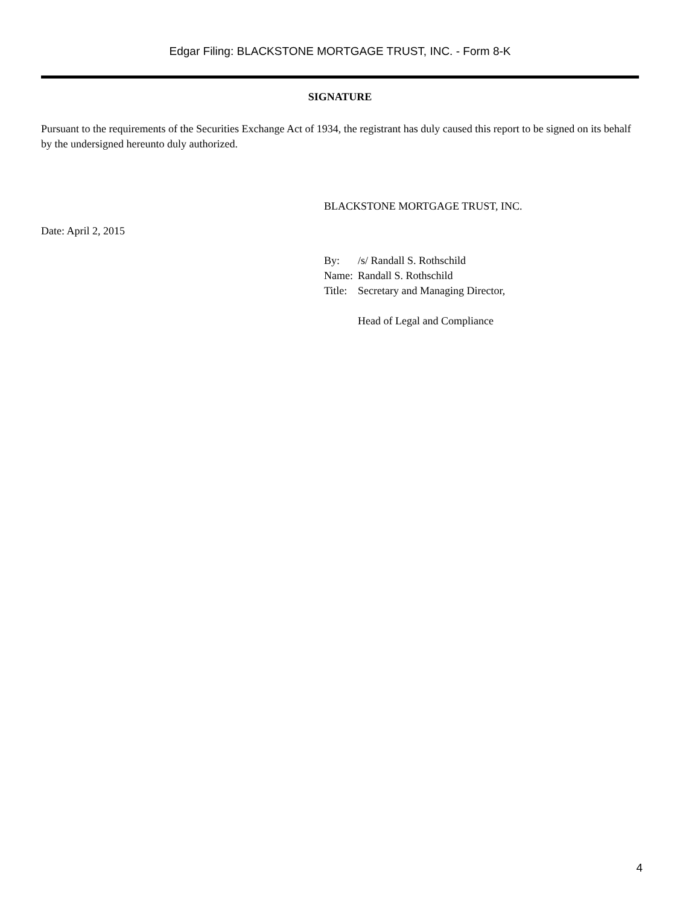Edgar Filing: BLACKSTONE MORTGAGE TRUST, INC. - Form 8-K
SIGNATURE
Pursuant to the requirements of the Securities Exchange Act of 1934, the registrant has duly caused this report to be signed on its behalf by the undersigned hereunto duly authorized.
BLACKSTONE MORTGAGE TRUST, INC.
Date: April 2, 2015
| By: | /s/ Randall S. Rothschild |
| Name: | Randall S. Rothschild |
| Title: | Secretary and Managing Director, Head of Legal and Compliance |
4